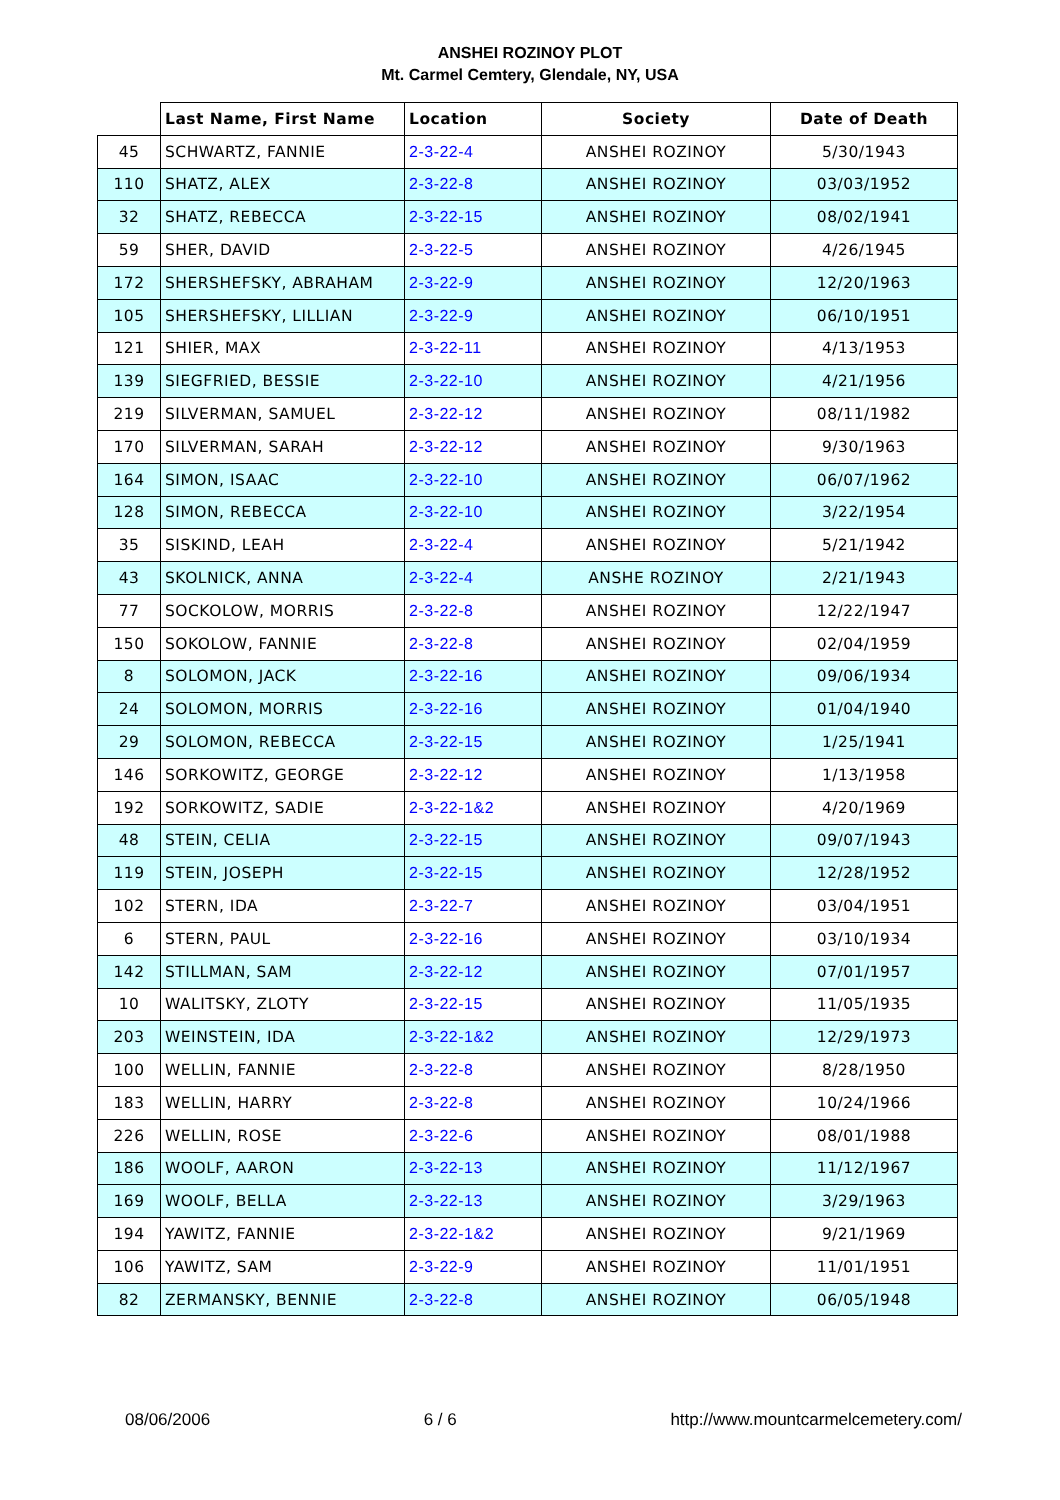ANSHEI ROZINOY PLOT
Mt. Carmel Cemtery, Glendale, NY, USA
| | Last Name, First Name | Location | Society | Date of Death |
| --- | --- | --- | --- | --- |
| 45 | SCHWARTZ, FANNIE | 2-3-22-4 | ANSHEI ROZINOY | 5/30/1943 |
| 110 | SHATZ, ALEX | 2-3-22-8 | ANSHEI ROZINOY | 03/03/1952 |
| 32 | SHATZ, REBECCA | 2-3-22-15 | ANSHEI ROZINOY | 08/02/1941 |
| 59 | SHER, DAVID | 2-3-22-5 | ANSHEI ROZINOY | 4/26/1945 |
| 172 | SHERSHEFSKY, ABRAHAM | 2-3-22-9 | ANSHEI ROZINOY | 12/20/1963 |
| 105 | SHERSHEFSKY, LILLIAN | 2-3-22-9 | ANSHEI ROZINOY | 06/10/1951 |
| 121 | SHIER, MAX | 2-3-22-11 | ANSHEI ROZINOY | 4/13/1953 |
| 139 | SIEGFRIED, BESSIE | 2-3-22-10 | ANSHEI ROZINOY | 4/21/1956 |
| 219 | SILVERMAN, SAMUEL | 2-3-22-12 | ANSHEI ROZINOY | 08/11/1982 |
| 170 | SILVERMAN, SARAH | 2-3-22-12 | ANSHEI ROZINOY | 9/30/1963 |
| 164 | SIMON, ISAAC | 2-3-22-10 | ANSHEI ROZINOY | 06/07/1962 |
| 128 | SIMON, REBECCA | 2-3-22-10 | ANSHEI ROZINOY | 3/22/1954 |
| 35 | SISKIND, LEAH | 2-3-22-4 | ANSHEI ROZINOY | 5/21/1942 |
| 43 | SKOLNICK, ANNA | 2-3-22-4 | ANSHE ROZINOY | 2/21/1943 |
| 77 | SOCKOLOW, MORRIS | 2-3-22-8 | ANSHEI ROZINOY | 12/22/1947 |
| 150 | SOKOLOW, FANNIE | 2-3-22-8 | ANSHEI ROZINOY | 02/04/1959 |
| 8 | SOLOMON, JACK | 2-3-22-16 | ANSHEI ROZINOY | 09/06/1934 |
| 24 | SOLOMON, MORRIS | 2-3-22-16 | ANSHEI ROZINOY | 01/04/1940 |
| 29 | SOLOMON, REBECCA | 2-3-22-15 | ANSHEI ROZINOY | 1/25/1941 |
| 146 | SORKOWITZ, GEORGE | 2-3-22-12 | ANSHEI ROZINOY | 1/13/1958 |
| 192 | SORKOWITZ, SADIE | 2-3-22-1&2 | ANSHEI ROZINOY | 4/20/1969 |
| 48 | STEIN, CELIA | 2-3-22-15 | ANSHEI ROZINOY | 09/07/1943 |
| 119 | STEIN, JOSEPH | 2-3-22-15 | ANSHEI ROZINOY | 12/28/1952 |
| 102 | STERN, IDA | 2-3-22-7 | ANSHEI ROZINOY | 03/04/1951 |
| 6 | STERN, PAUL | 2-3-22-16 | ANSHEI ROZINOY | 03/10/1934 |
| 142 | STILLMAN, SAM | 2-3-22-12 | ANSHEI ROZINOY | 07/01/1957 |
| 10 | WALITSKY, ZLOTY | 2-3-22-15 | ANSHEI ROZINOY | 11/05/1935 |
| 203 | WEINSTEIN, IDA | 2-3-22-1&2 | ANSHEI ROZINOY | 12/29/1973 |
| 100 | WELLIN, FANNIE | 2-3-22-8 | ANSHEI ROZINOY | 8/28/1950 |
| 183 | WELLIN, HARRY | 2-3-22-8 | ANSHEI ROZINOY | 10/24/1966 |
| 226 | WELLIN, ROSE | 2-3-22-6 | ANSHEI ROZINOY | 08/01/1988 |
| 186 | WOOLF, AARON | 2-3-22-13 | ANSHEI ROZINOY | 11/12/1967 |
| 169 | WOOLF, BELLA | 2-3-22-13 | ANSHEI ROZINOY | 3/29/1963 |
| 194 | YAWITZ, FANNIE | 2-3-22-1&2 | ANSHEI ROZINOY | 9/21/1969 |
| 106 | YAWITZ, SAM | 2-3-22-9 | ANSHEI ROZINOY | 11/01/1951 |
| 82 | ZERMANSKY, BENNIE | 2-3-22-8 | ANSHEI ROZINOY | 06/05/1948 |
08/06/2006 6 / 6 http://www.mountcarmelcemetery.com/